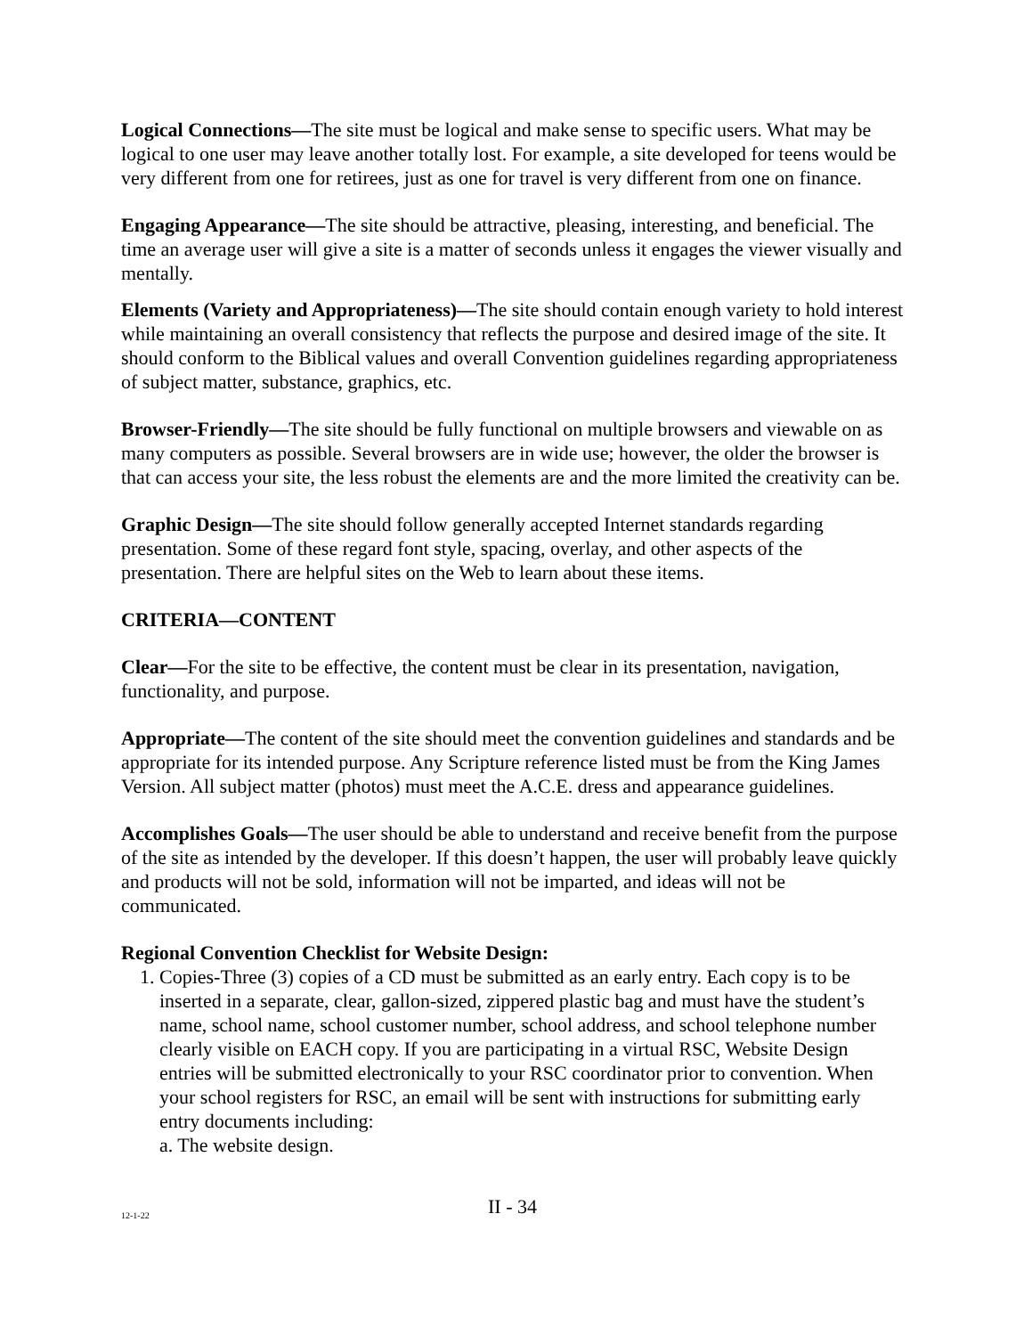Logical Connections—The site must be logical and make sense to specific users. What may be logical to one user may leave another totally lost. For example, a site developed for teens would be very different from one for retirees, just as one for travel is very different from one on finance.
Engaging Appearance—The site should be attractive, pleasing, interesting, and beneficial. The time an average user will give a site is a matter of seconds unless it engages the viewer visually and mentally.
Elements (Variety and Appropriateness)—The site should contain enough variety to hold interest while maintaining an overall consistency that reflects the purpose and desired image of the site. It should conform to the Biblical values and overall Convention guidelines regarding appropriateness of subject matter, substance, graphics, etc.
Browser-Friendly—The site should be fully functional on multiple browsers and viewable on as many computers as possible. Several browsers are in wide use; however, the older the browser is that can access your site, the less robust the elements are and the more limited the creativity can be.
Graphic Design—The site should follow generally accepted Internet standards regarding presentation. Some of these regard font style, spacing, overlay, and other aspects of the presentation. There are helpful sites on the Web to learn about these items.
CRITERIA—CONTENT
Clear—For the site to be effective, the content must be clear in its presentation, navigation, functionality, and purpose.
Appropriate—The content of the site should meet the convention guidelines and standards and be appropriate for its intended purpose. Any Scripture reference listed must be from the King James Version. All subject matter (photos) must meet the A.C.E. dress and appearance guidelines.
Accomplishes Goals—The user should be able to understand and receive benefit from the purpose of the site as intended by the developer. If this doesn’t happen, the user will probably leave quickly and products will not be sold, information will not be imparted, and ideas will not be communicated.
Regional Convention Checklist for Website Design:
1. Copies-Three (3) copies of a CD must be submitted as an early entry. Each copy is to be inserted in a separate, clear, gallon-sized, zippered plastic bag and must have the student’s name, school name, school customer number, school address, and school telephone number clearly visible on EACH copy. If you are participating in a virtual RSC, Website Design entries will be submitted electronically to your RSC coordinator prior to convention. When your school registers for RSC, an email will be sent with instructions for submitting early entry documents including:
a. The website design.
12-1-22 II - 34